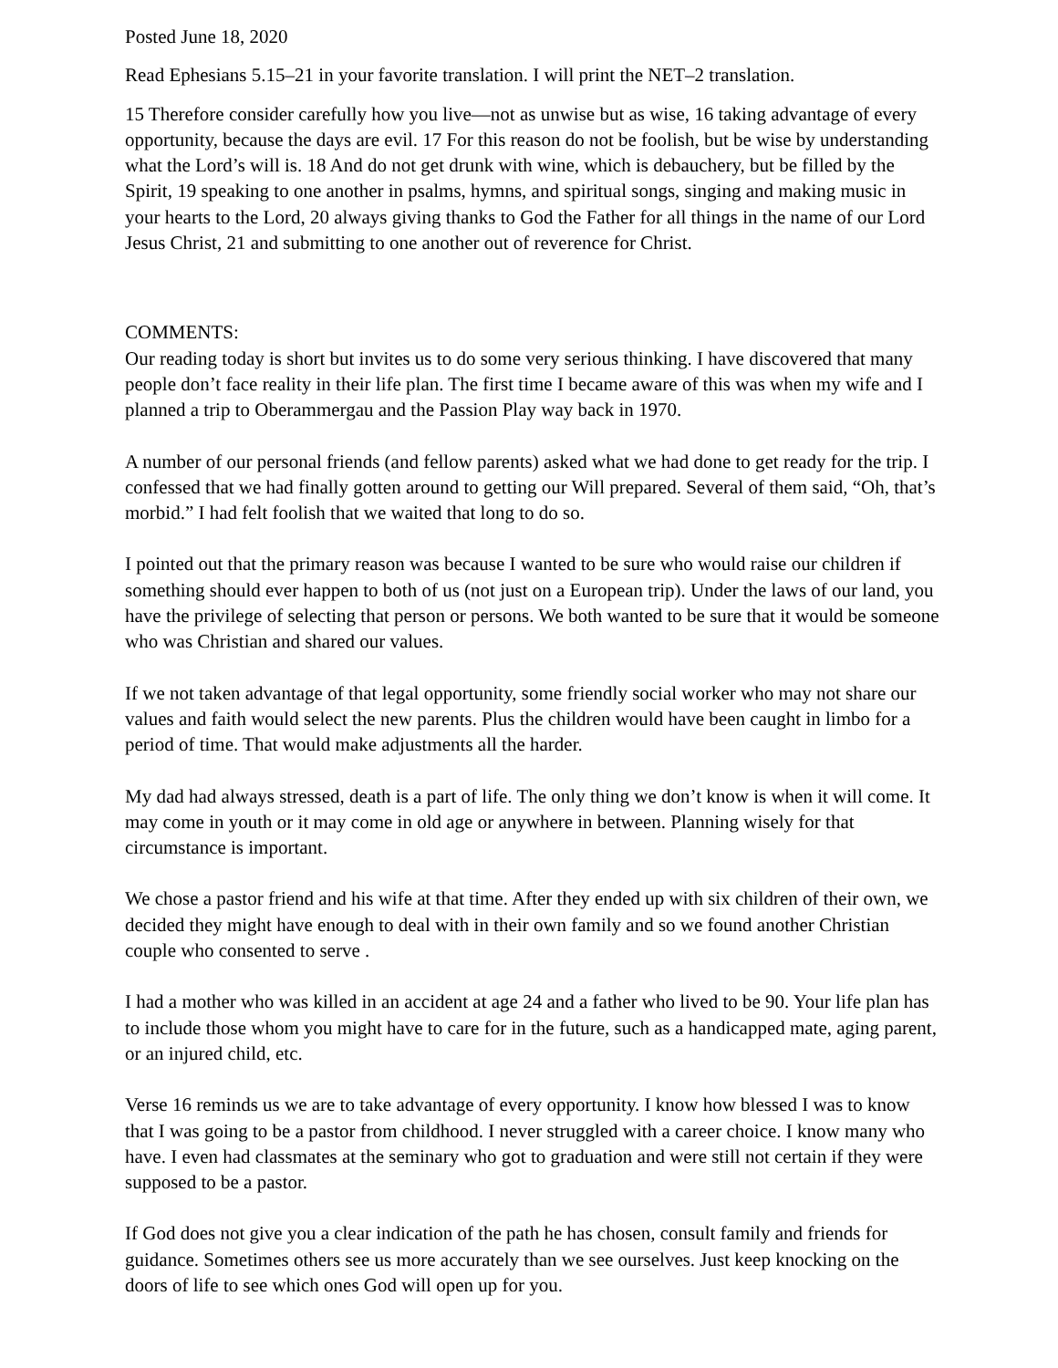Posted June 18, 2020
Read Ephesians 5.15–21 in your favorite translation. I will print the NET–2 translation.
15 Therefore consider carefully how you live—not as unwise but as wise, 16 taking advantage of every opportunity, because the days are evil. 17 For this reason do not be foolish, but be wise by understanding what the Lord’s will is. 18 And do not get drunk with wine, which is debauchery, but be filled by the Spirit, 19 speaking to one another in psalms, hymns, and spiritual songs, singing and making music in your hearts to the Lord, 20 always giving thanks to God the Father for all things in the name of our Lord Jesus Christ, 21 and submitting to one another out of reverence for Christ.
COMMENTS:
Our reading today is short but invites us to do some very serious thinking. I have discovered that many people don’t face reality in their life plan. The first time I became aware of this was when my wife and I planned a trip to Oberammergau and the Passion Play way back in 1970.
A number of our personal friends (and fellow parents) asked what we had done to get ready for the trip. I confessed that we had finally gotten around to getting our Will prepared. Several of them said, “Oh, that’s morbid.” I had felt foolish that we waited that long to do so.
I pointed out that the primary reason was because I wanted to be sure who would raise our children if something should ever happen to both of us (not just on a European trip). Under the laws of our land, you have the privilege of selecting that person or persons. We both wanted to be sure that it would be someone who was Christian and shared our values.
If we not taken advantage of that legal opportunity, some friendly social worker who may not share our values and faith would select the new parents. Plus the children would have been caught in limbo for a period of time. That would make adjustments all the harder.
My dad had always stressed, death is a part of life. The only thing we don’t know is when it will come. It may come in youth or it may come in old age or anywhere in between. Planning wisely for that circumstance is important.
We chose a pastor friend and his wife at that time. After they ended up with six children of their own, we decided they might have enough to deal with in their own family and so we found another Christian couple who consented to serve .
I had a mother who was killed in an accident at age 24 and a father who lived to be 90. Your life plan has to include those whom you might have to care for in the future, such as a handicapped mate, aging parent, or an injured child, etc.
Verse 16 reminds us we are to take advantage of every opportunity. I know how blessed I was to know that I was going to be a pastor from childhood. I never struggled with a career choice. I know many who have. I even had classmates at the seminary who got to graduation and were still not certain if they were supposed to be a pastor.
If God does not give you a clear indication of the path he has chosen, consult family and friends for guidance. Sometimes others see us more accurately than we see ourselves. Just keep knocking on the doors of life to see which ones God will open up for you.